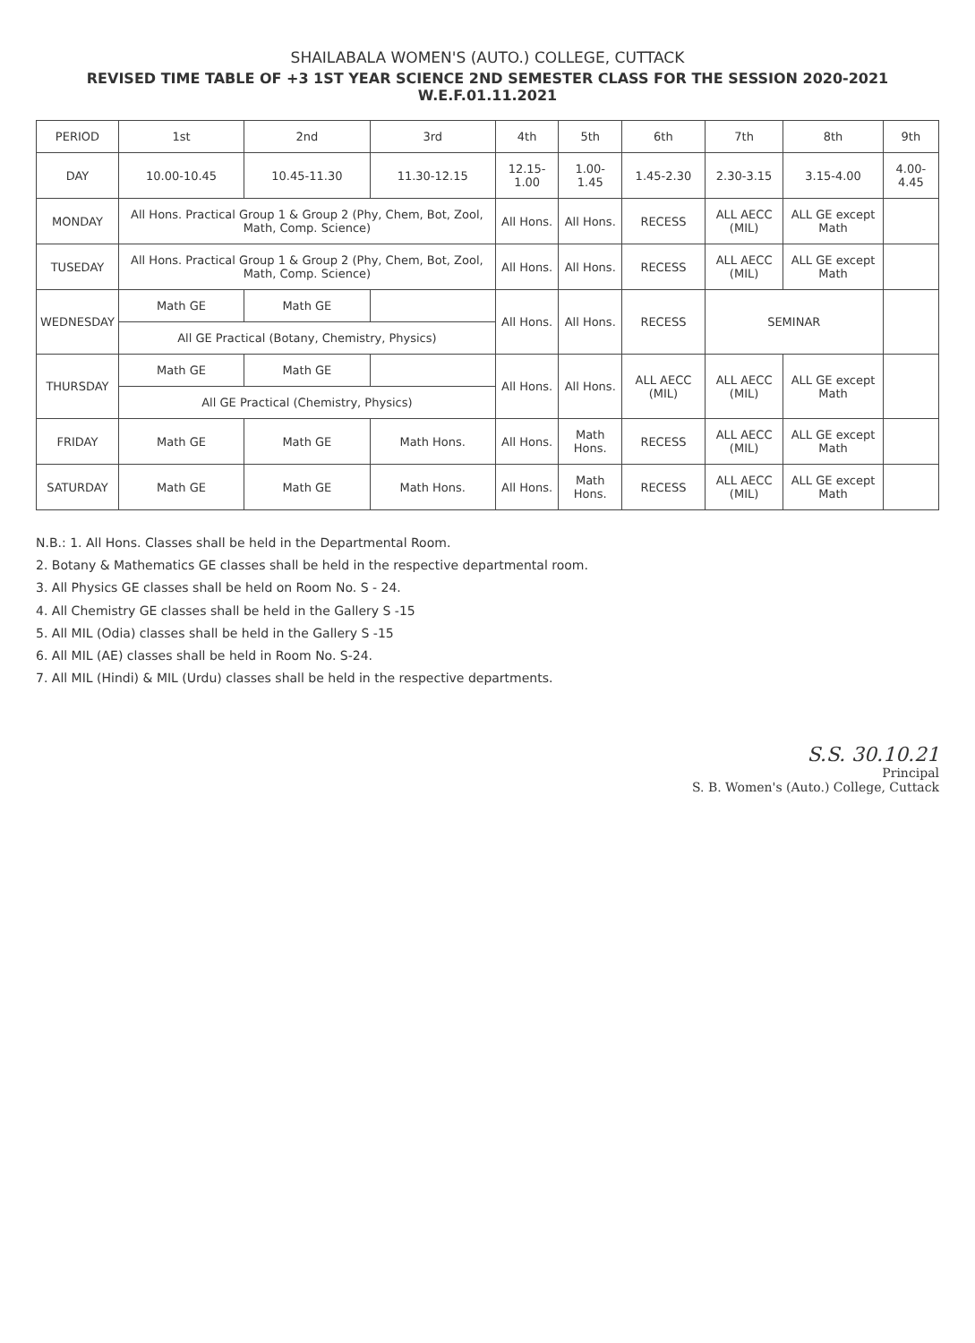SHAILABALA WOMEN'S (AUTO.) COLLEGE, CUTTACK
REVISED TIME TABLE OF +3 1ST YEAR SCIENCE 2ND SEMESTER CLASS FOR THE SESSION 2020-2021 W.E.F.01.11.2021
| PERIOD | 1st | 2nd | 3rd | 4th | 5th | 6th | 7th | 8th | 9th |
| --- | --- | --- | --- | --- | --- | --- | --- | --- | --- |
| DAY | 10.00-10.45 | 10.45-11.30 | 11.30-12.15 | 12.15-1.00 | 1.00-1.45 | 1.45-2.30 | 2.30-3.15 | 3.15-4.00 | 4.00-4.45 |
| MONDAY | All Hons. Practical Group 1 & Group 2 (Phy, Chem, Bot, Zool, Math, Comp. Science) | | | All Hons. | All Hons. | RECESS | ALL AECC (MIL) | ALL GE except Math | |
| TUSEDAY | All Hons. Practical Group 1 & Group 2 (Phy, Chem, Bot, Zool, Math, Comp. Science) | | | All Hons. | All Hons. | RECESS | ALL AECC (MIL) | ALL GE except Math | |
| WEDNESDAY | Math GE | Math GE | | All Hons. | All Hons. | RECESS | SEMINAR | | |
| | All GE Practical (Botany, Chemistry, Physics) | | | | | | | | |
| THURSDAY | Math GE | Math GE | | All Hons. | All Hons. | ALL AECC (MIL) | ALL AECC (MIL) | ALL GE except Math | |
| | All GE Practical (Chemistry, Physics) | | | | | | | | |
| FRIDAY | Math GE | Math GE | Math Hons. | All Hons. | Math Hons. | RECESS | ALL AECC (MIL) | ALL GE except Math | |
| SATURDAY | Math GE | Math GE | Math Hons. | All Hons. | Math Hons. | RECESS | ALL AECC (MIL) | ALL GE except Math | |
N.B.: 1. All Hons. Classes shall be held in the Departmental Room.
2. Botany & Mathematics GE classes shall be held in the respective departmental room.
3. All Physics GE classes shall be held on Room No. S - 24.
4. All Chemistry GE classes shall be held in the Gallery S -15
5. All MIL (Odia) classes shall be held in the Gallery S -15
6. All MIL (AE) classes shall be held in Room No. S-24.
7. All MIL (Hindi) & MIL (Urdu) classes shall be held in the respective departments.
S.S. 30.10.21
Principal
S. B. Women's (Auto.) College, Cuttack